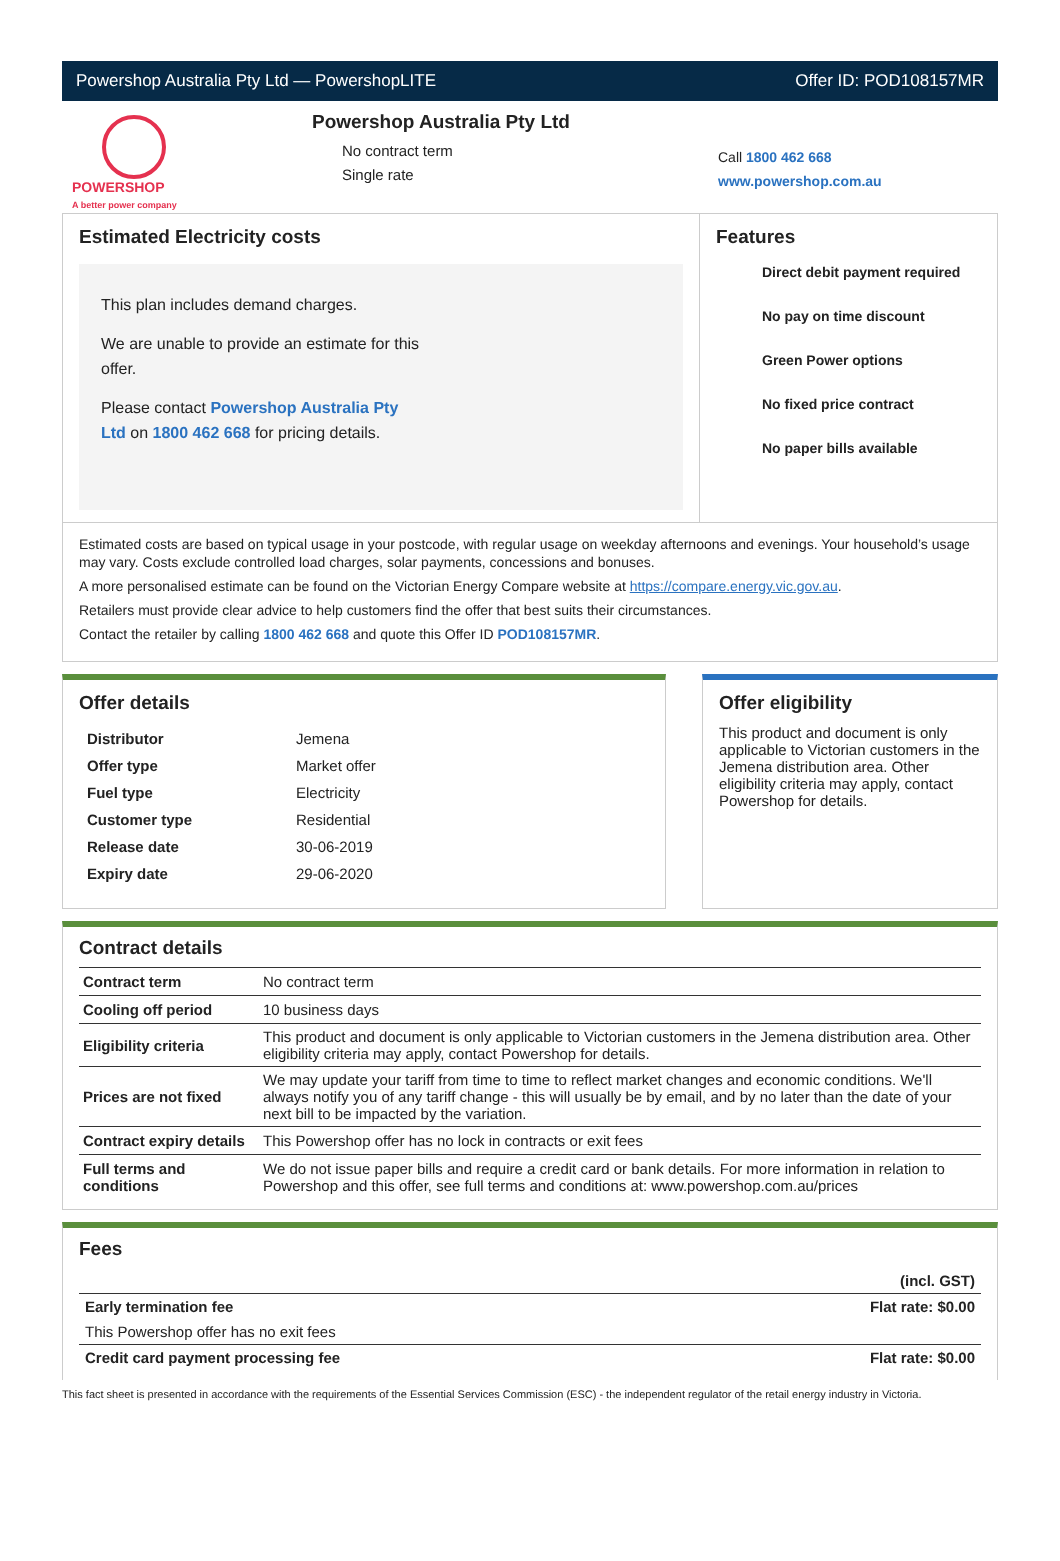Powershop Australia Pty Ltd — PowershopLITE Offer ID: POD108157MR
POWERSHOP
A better power company
Powershop Australia Pty Ltd
No contract term
Single rate
Call 1800 462 668
www.powershop.com.au
Estimated Electricity costs
This plan includes demand charges.
We are unable to provide an estimate for this offer.
Please contact Powershop Australia Pty Ltd on 1800 462 668 for pricing details.
Features
Direct debit payment required
No pay on time discount
Green Power options
No fixed price contract
No paper bills available
Estimated costs are based on typical usage in your postcode, with regular usage on weekday afternoons and evenings. Your household’s usage may vary. Costs exclude controlled load charges, solar payments, concessions and bonuses.
A more personalised estimate can be found on the Victorian Energy Compare website at https://compare.energy.vic.gov.au.
Retailers must provide clear advice to help customers find the offer that best suits their circumstances.
Contact the retailer by calling 1800 462 668 and quote this Offer ID POD108157MR.
Offer details
| Distributor | Jemena |
| Offer type | Market offer |
| Fuel type | Electricity |
| Customer type | Residential |
| Release date | 30-06-2019 |
| Expiry date | 29-06-2020 |
Offer eligibility
This product and document is only applicable to Victorian customers in the Jemena distribution area. Other eligibility criteria may apply, contact Powershop for details.
Contract details
| Contract term | No contract term |
| Cooling off period | 10 business days |
| Eligibility criteria | This product and document is only applicable to Victorian customers in the Jemena distribution area. Other eligibility criteria may apply, contact Powershop for details. |
| Prices are not fixed | We may update your tariff from time to time to reflect market changes and economic conditions. We'll always notify you of any tariff change - this will usually be by email, and by no later than the date of your next bill to be impacted by the variation. |
| Contract expiry details | This Powershop offer has no lock in contracts or exit fees |
| Full terms and conditions | We do not issue paper bills and require a credit card or bank details. For more information in relation to Powershop and this offer, see full terms and conditions at: www.powershop.com.au/prices |
Fees
| | (incl. GST) |
| Early termination fee | Flat rate: $0.00 |
| This Powershop offer has no exit fees | |
| Credit card payment processing fee | Flat rate: $0.00 |
This fact sheet is presented in accordance with the requirements of the Essential Services Commission (ESC) - the independent regulator of the retail energy industry in Victoria.